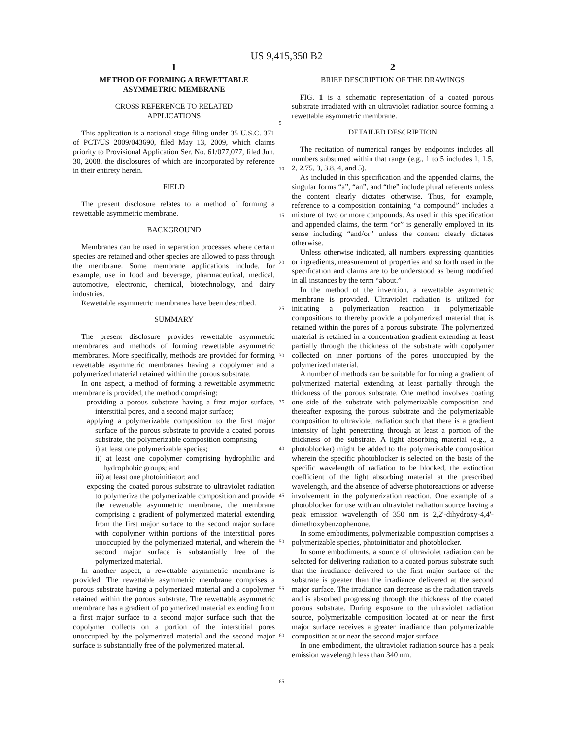US 9,415,350 B2
1
METHOD OF FORMING A REWETTABLE
ASYMMETRIC MEMBRANE
CROSS REFERENCE TO RELATED
APPLICATIONS
This application is a national stage filing under 35 U.S.C. 371 of PCT/US 2009/043690, filed May 13, 2009, which claims priority to Provisional Application Ser. No. 61/077,077, filed Jun. 30, 2008, the disclosures of which are incorporated by reference in their entirety herein.
FIELD
The present disclosure relates to a method of forming a rewettable asymmetric membrane.
BACKGROUND
Membranes can be used in separation processes where certain species are retained and other species are allowed to pass through the membrane. Some membrane applications include, for example, use in food and beverage, pharmaceutical, medical, automotive, electronic, chemical, biotechnology, and dairy industries.
Rewettable asymmetric membranes have been described.
SUMMARY
The present disclosure provides rewettable asymmetric membranes and methods of forming rewettable asymmetric membranes. More specifically, methods are provided for forming rewettable asymmetric membranes having a copolymer and a polymerized material retained within the porous substrate.
In one aspect, a method of forming a rewettable asymmetric membrane is provided, the method comprising:
providing a porous substrate having a first major surface, interstitial pores, and a second major surface;
applying a polymerizable composition to the first major surface of the porous substrate to provide a coated porous substrate, the polymerizable composition comprising
i) at least one polymerizable species;
ii) at least one copolymer comprising hydrophilic and hydrophobic groups; and
iii) at least one photoinitiator; and
exposing the coated porous substrate to ultraviolet radiation to polymerize the polymerizable composition and provide the rewettable asymmetric membrane, the membrane comprising a gradient of polymerized material extending from the first major surface to the second major surface with copolymer within portions of the interstitial pores unoccupied by the polymerized material, and wherein the second major surface is substantially free of the polymerized material.
In another aspect, a rewettable asymmetric membrane is provided. The rewettable asymmetric membrane comprises a porous substrate having a polymerized material and a copolymer retained within the porous substrate. The rewettable asymmetric membrane has a gradient of polymerized material extending from a first major surface to a second major surface such that the copolymer collects on a portion of the interstitial pores unoccupied by the polymerized material and the second major surface is substantially free of the polymerized material.
5
10
15
20
25
30
35
40
45
50
55
60
65
2
BRIEF DESCRIPTION OF THE DRAWINGS
FIG. 1 is a schematic representation of a coated porous substrate irradiated with an ultraviolet radiation source forming a rewettable asymmetric membrane.
DETAILED DESCRIPTION
The recitation of numerical ranges by endpoints includes all numbers subsumed within that range (e.g., 1 to 5 includes 1, 1.5, 2, 2.75, 3, 3.8, 4, and 5).
As included in this specification and the appended claims, the singular forms “a”, “an”, and “the” include plural referents unless the content clearly dictates otherwise. Thus, for example, reference to a composition containing “a compound” includes a mixture of two or more compounds. As used in this specification and appended claims, the term “or” is generally employed in its sense including “and/or” unless the content clearly dictates otherwise.
Unless otherwise indicated, all numbers expressing quantities or ingredients, measurement of properties and so forth used in the specification and claims are to be understood as being modified in all instances by the term “about.”
In the method of the invention, a rewettable asymmetric membrane is provided. Ultraviolet radiation is utilized for initiating a polymerization reaction in polymerizable compositions to thereby provide a polymerized material that is retained within the pores of a porous substrate. The polymerized material is retained in a concentration gradient extending at least partially through the thickness of the substrate with copolymer collected on inner portions of the pores unoccupied by the polymerized material.
A number of methods can be suitable for forming a gradient of polymerized material extending at least partially through the thickness of the porous substrate. One method involves coating one side of the substrate with polymerizable composition and thereafter exposing the porous substrate and the polymerizable composition to ultraviolet radiation such that there is a gradient intensity of light penetrating through at least a portion of the thickness of the substrate. A light absorbing material (e.g., a photoblocker) might be added to the polymerizable composition wherein the specific photoblocker is selected on the basis of the specific wavelength of radiation to be blocked, the extinction coefficient of the light absorbing material at the prescribed wavelength, and the absence of adverse photoreactions or adverse involvement in the polymerization reaction. One example of a photoblocker for use with an ultraviolet radiation source having a peak emission wavelength of 350 nm is 2,2'-dihydroxy-4,4'-dimethoxybenzophenone.
In some embodiments, polymerizable composition comprises a polymerizable species, photoinitiator and photoblocker.
In some embodiments, a source of ultraviolet radiation can be selected for delivering radiation to a coated porous substrate such that the irradiance delivered to the first major surface of the substrate is greater than the irradiance delivered at the second major surface. The irradiance can decrease as the radiation travels and is absorbed progressing through the thickness of the coated porous substrate. During exposure to the ultraviolet radiation source, polymerizable composition located at or near the first major surface receives a greater irradiance than polymerizable composition at or near the second major surface.
In one embodiment, the ultraviolet radiation source has a peak emission wavelength less than 340 nm.